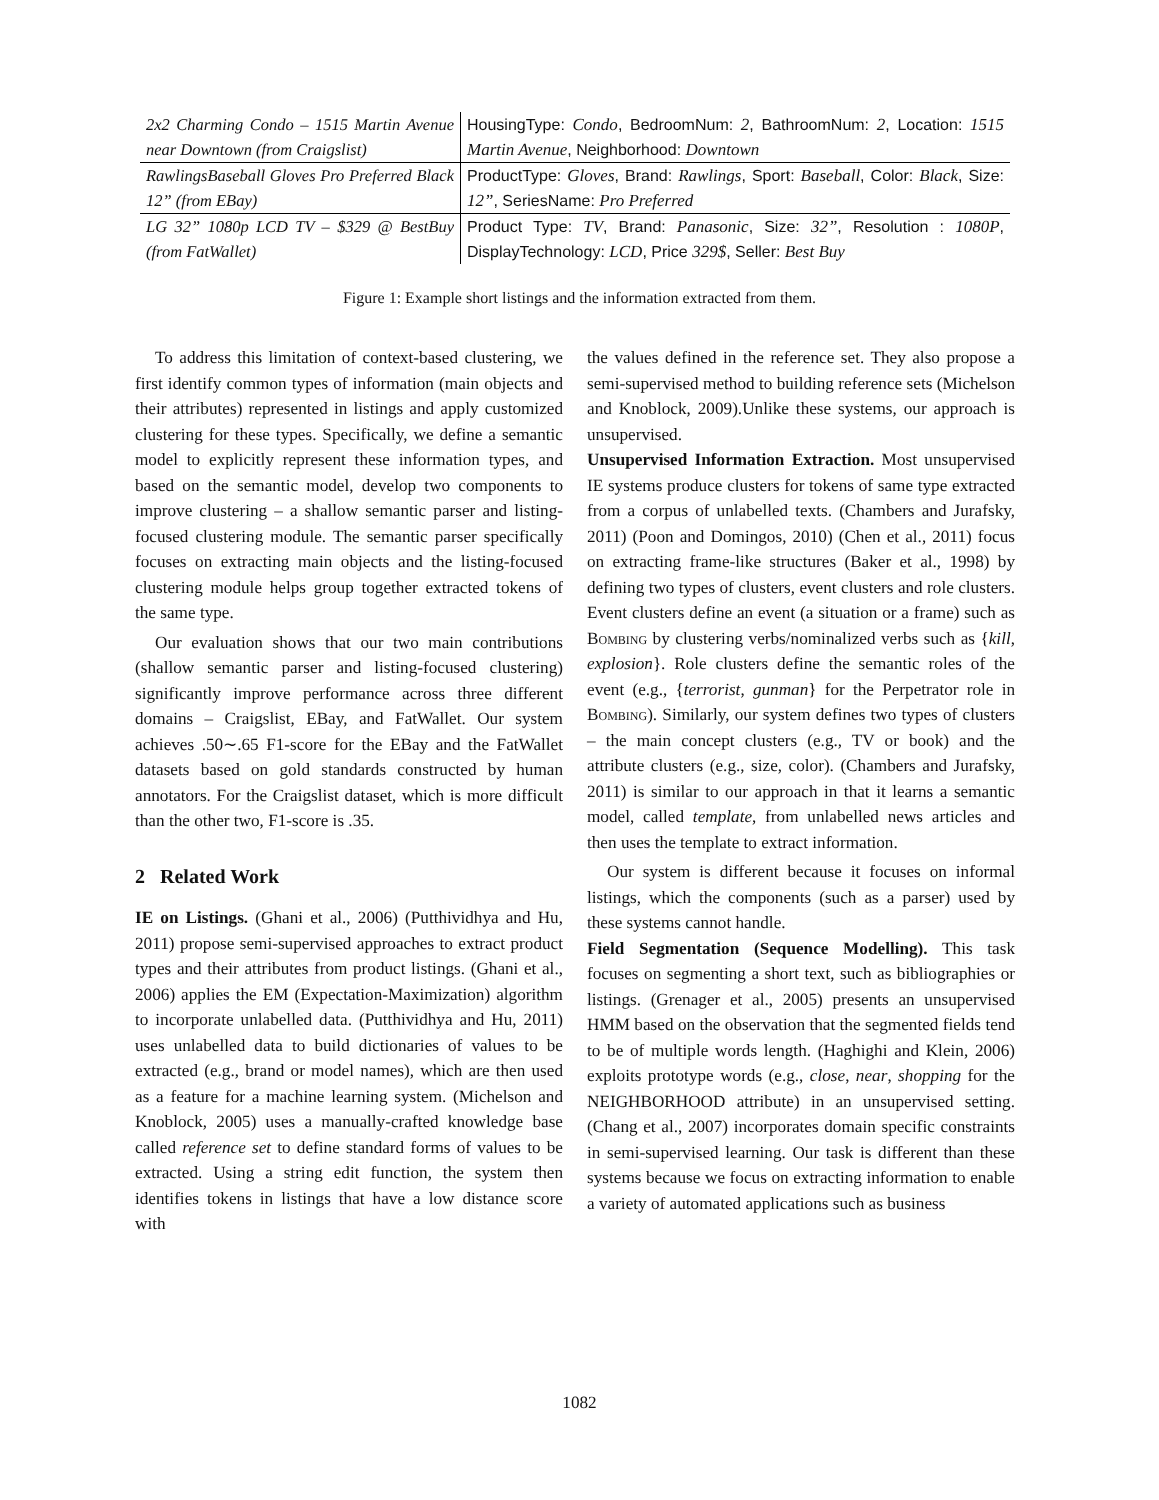| 2x2 Charming Condo – 1515 Martin Avenue near Downtown (from Craigslist) | HousingType: Condo , BedroomNum: 2 , BathroomNum: 2 , Location: 1515 Martin Avenue , Neighborhood: Downtown |
| RawlingsBaseball Gloves Pro Preferred Black 12” (from EBay) | ProductType: Gloves , Brand: Rawlings , Sport: Baseball , Color: Black , Size: 12” , SeriesName: Pro Preferred |
| LG 32” 1080p LCD TV – $329 @ BestBuy (from FatWallet) | Product Type: TV , Brand: Panasonic , Size: 32” , Resolution : 1080P , DisplayTechnology: LCD , Price 329$ , Seller: Best Buy |
Figure 1: Example short listings and the information extracted from them.
To address this limitation of context-based clustering, we first identify common types of information (main objects and their attributes) represented in listings and apply customized clustering for these types. Specifically, we define a semantic model to explicitly represent these information types, and based on the semantic model, develop two components to improve clustering – a shallow semantic parser and listing-focused clustering module. The semantic parser specifically focuses on extracting main objects and the listing-focused clustering module helps group together extracted tokens of the same type.
Our evaluation shows that our two main contributions (shallow semantic parser and listing-focused clustering) significantly improve performance across three different domains – Craigslist, EBay, and FatWallet. Our system achieves .50∼.65 F1-score for the EBay and the FatWallet datasets based on gold standards constructed by human annotators. For the Craigslist dataset, which is more difficult than the other two, F1-score is .35.
2 Related Work
IE on Listings. (Ghani et al., 2006) (Putthividhya and Hu, 2011) propose semi-supervised approaches to extract product types and their attributes from product listings. (Ghani et al., 2006) applies the EM (Expectation-Maximization) algorithm to incorporate unlabelled data. (Putthividhya and Hu, 2011) uses unlabelled data to build dictionaries of values to be extracted (e.g., brand or model names), which are then used as a feature for a machine learning system. (Michelson and Knoblock, 2005) uses a manually-crafted knowledge base called reference set to define standard forms of values to be extracted. Using a string edit function, the system then identifies tokens in listings that have a low distance score with
the values defined in the reference set. They also propose a semi-supervised method to building reference sets (Michelson and Knoblock, 2009).Unlike these systems, our approach is unsupervised.
Unsupervised Information Extraction. Most unsupervised IE systems produce clusters for tokens of same type extracted from a corpus of unlabelled texts. (Chambers and Jurafsky, 2011) (Poon and Domingos, 2010) (Chen et al., 2011) focus on extracting frame-like structures (Baker et al., 1998) by defining two types of clusters, event clusters and role clusters. Event clusters define an event (a situation or a frame) such as Bombing by clustering verbs/nominalized verbs such as {kill, explosion}. Role clusters define the semantic roles of the event (e.g., {terrorist, gunman} for the Perpetrator role in Bombing). Similarly, our system defines two types of clusters – the main concept clusters (e.g., TV or book) and the attribute clusters (e.g., size, color). (Chambers and Jurafsky, 2011) is similar to our approach in that it learns a semantic model, called template, from unlabelled news articles and then uses the template to extract information.
Our system is different because it focuses on informal listings, which the components (such as a parser) used by these systems cannot handle.
Field Segmentation (Sequence Modelling). This task focuses on segmenting a short text, such as bibliographies or listings. (Grenager et al., 2005) presents an unsupervised HMM based on the observation that the segmented fields tend to be of multiple words length. (Haghighi and Klein, 2006) exploits prototype words (e.g., close, near, shopping for the NEIGHBORHOOD attribute) in an unsupervised setting. (Chang et al., 2007) incorporates domain specific constraints in semi-supervised learning. Our task is different than these systems because we focus on extracting information to enable a variety of automated applications such as business
1082